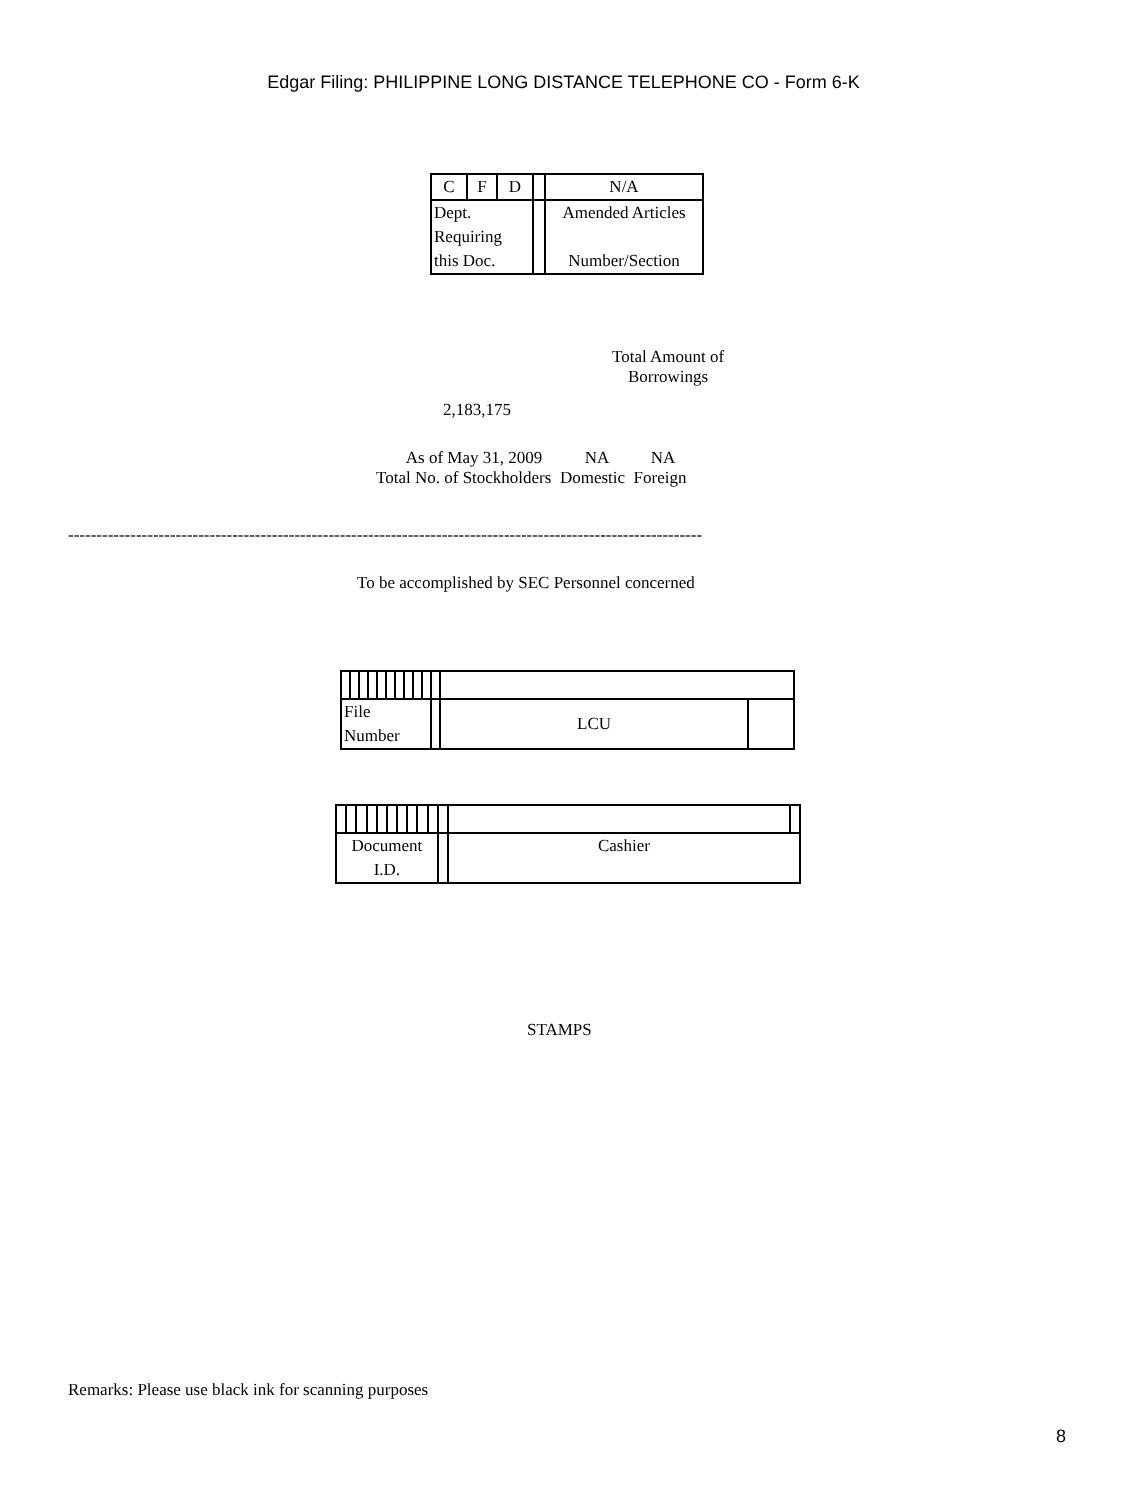Edgar Filing: PHILIPPINE LONG DISTANCE TELEPHONE CO - Form 6-K
| C | F | D | | N/A |
| Dept. Requiring this Doc. | | | | Amended Articles Number/Section |
Total Amount of
Borrowings
2,183,175
As of May 31, 2009 NA NA
Total No. of Stockholders Domestic Foreign
----------------------------------------------------------------------------------------------------------------
To be accomplished by SEC Personnel concerned
| File Number | | | | | | | | | | | LCU | |
| Document I.D. | | | | | | | | | | | Cashier | |
STAMPS
Remarks: Please use black ink for scanning purposes
8